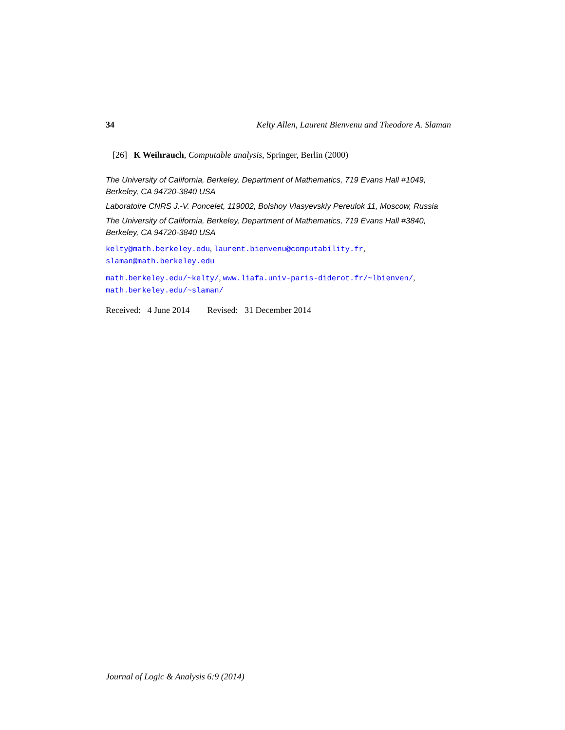34 Kelty Allen, Laurent Bienvenu and Theodore A. Slaman
[26] K Weihrauch, Computable analysis, Springer, Berlin (2000)
The University of California, Berkeley, Department of Mathematics, 719 Evans Hall #1049, Berkeley, CA 94720-3840 USA
Laboratoire CNRS J.-V. Poncelet, 119002, Bolshoy Vlasyevskiy Pereulok 11, Moscow, Russia
The University of California, Berkeley, Department of Mathematics, 719 Evans Hall #3840, Berkeley, CA 94720-3840 USA
kelty@math.berkeley.edu, laurent.bienvenu@computability.fr,
slaman@math.berkeley.edu
math.berkeley.edu/~kelty/, www.liafa.univ-paris-diderot.fr/~lbienven/,
math.berkeley.edu/~slaman/
Received: 4 June 2014 Revised: 31 December 2014
Journal of Logic & Analysis 6:9 (2014)